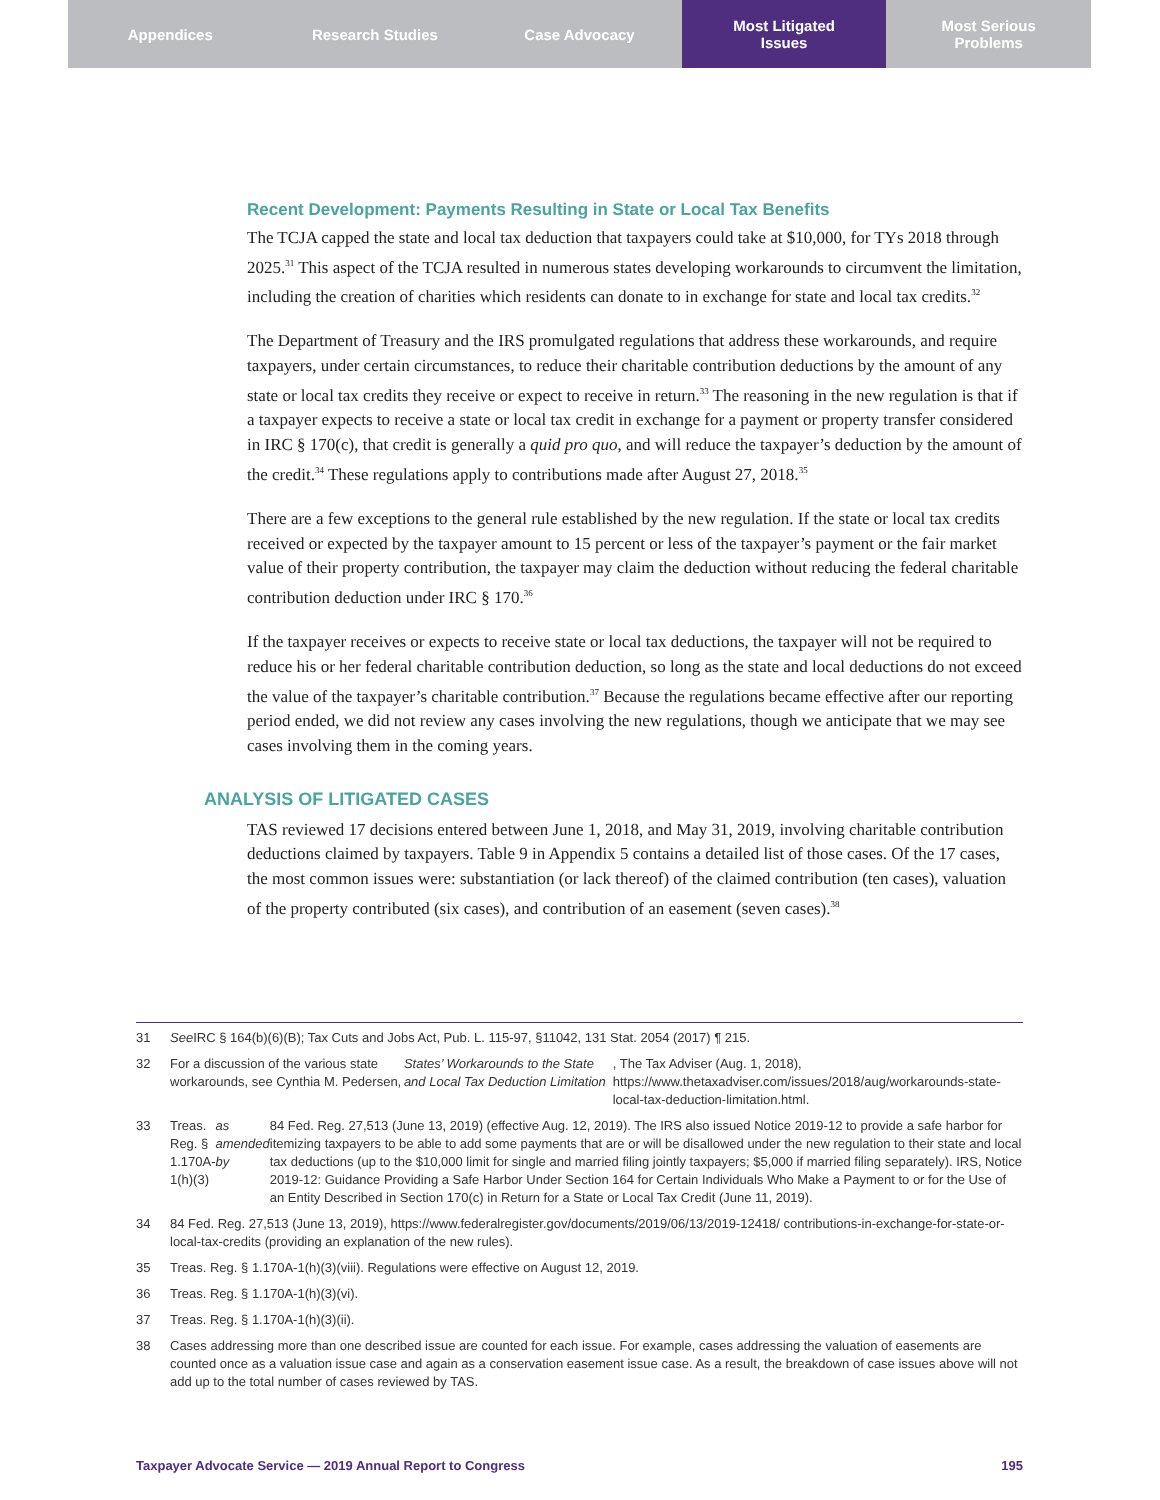Appendices Research Studies Case Advocacy Most Litigated
Issues
Most Serious
Problems
Recent Development: Payments Resulting in State or Local Tax Benefits
The TCJA capped the state and local tax deduction that taxpayers could take at $10,000, for TYs 2018 through 2025.<sup>31</sup> This aspect of the TCJA resulted in numerous states developing workarounds to circumvent the limitation, including the creation of charities which residents can donate to in exchange for state and local tax credits.<sup>32</sup>
The Department of Treasury and the IRS promulgated regulations that address these workarounds, and require taxpayers, under certain circumstances, to reduce their charitable contribution deductions by the amount of any state or local tax credits they receive or expect to receive in return.<sup>33</sup> The reasoning in the new regulation is that if a taxpayer expects to receive a state or local tax credit in exchange for a payment or property transfer considered in IRC § 170(c), that credit is generally a quid pro quo, and will reduce the taxpayer’s deduction by the amount of the credit.<sup>34</sup> These regulations apply to contributions made after August 27, 2018.<sup>35</sup>
There are a few exceptions to the general rule established by the new regulation. If the state or local tax credits received or expected by the taxpayer amount to 15 percent or less of the taxpayer’s payment or the fair market value of their property contribution, the taxpayer may claim the deduction without reducing the federal charitable contribution deduction under IRC § 170.<sup>36</sup>
If the taxpayer receives or expects to receive state or local tax deductions, the taxpayer will not be required to reduce his or her federal charitable contribution deduction, so long as the state and local deductions do not exceed the value of the taxpayer’s charitable contribution.<sup>37</sup> Because the regulations became effective after our reporting period ended, we did not review any cases involving the new regulations, though we anticipate that we may see cases involving them in the coming years.
ANALYSIS OF LITIGATED CASES
TAS reviewed 17 decisions entered between June 1, 2018, and May 31, 2019, involving charitable contribution deductions claimed by taxpayers. Table 9 in Appendix 5 contains a detailed list of those cases. Of the 17 cases, the most common issues were: substantiation (or lack thereof) of the claimed contribution (ten cases), valuation of the property contributed (six cases), and contribution of an easement (seven cases).<sup>38</sup>
31 See IRC § 164(b)(6)(B); Tax Cuts and Jobs Act, Pub. L. 115-97, §11042, 131 Stat. 2054 (2017) ¶ 215.
32 For a discussion of the various state workarounds, see Cynthia M. Pedersen, States’ Workarounds to the State and Local Tax Deduction Limitation, The Tax Adviser (Aug. 1, 2018), https://www.thetaxadviser.com/issues/2018/aug/workarounds-state-local-tax-deduction-limitation.html.
33 Treas. Reg. § 1.170A-1(h)(3) as amended by 84 Fed. Reg. 27,513 (June 13, 2019) (effective Aug. 12, 2019). The IRS also issued Notice 2019-12 to provide a safe harbor for itemizing taxpayers to be able to add some payments that are or will be disallowed under the new regulation to their state and local tax deductions (up to the $10,000 limit for single and married filing jointly taxpayers; $5,000 if married filing separately). IRS, Notice 2019-12: Guidance Providing a Safe Harbor Under Section 164 for Certain Individuals Who Make a Payment to or for the Use of an Entity Described in Section 170(c) in Return for a State or Local Tax Credit (June 11, 2019).
34 84 Fed. Reg. 27,513 (June 13, 2019), https://www.federalregister.gov/documents/2019/06/13/2019-12418/ contributions-in-exchange-for-state-or-local-tax-credits (providing an explanation of the new rules).
35 Treas. Reg. § 1.170A-1(h)(3)(viii). Regulations were effective on August 12, 2019.
36 Treas. Reg. § 1.170A-1(h)(3)(vi).
37 Treas. Reg. § 1.170A-1(h)(3)(ii).
38 Cases addressing more than one described issue are counted for each issue. For example, cases addressing the valuation of easements are counted once as a valuation issue case and again as a conservation easement issue case. As a result, the breakdown of case issues above will not add up to the total number of cases reviewed by TAS.
Taxpayer Advocate Service — 2019 Annual Report to Congress 195